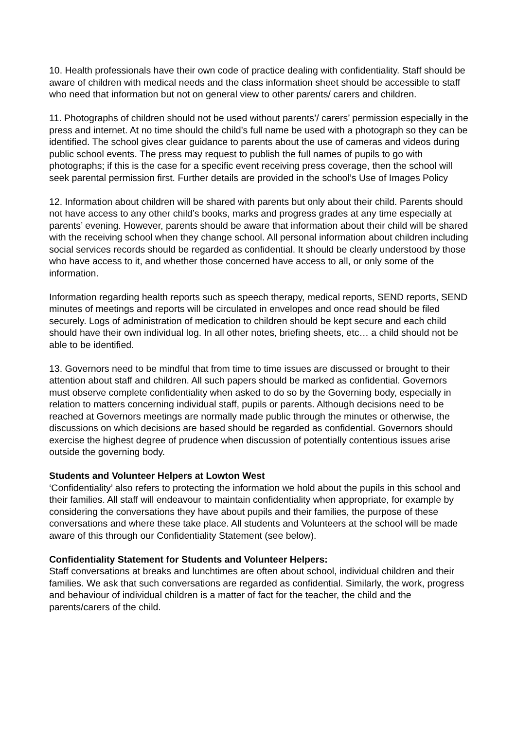10. Health professionals have their own code of practice dealing with confidentiality. Staff should be aware of children with medical needs and the class information sheet should be accessible to staff who need that information but not on general view to other parents/ carers and children.
11. Photographs of children should not be used without parents’/ carers’ permission especially in the press and internet. At no time should the child’s full name be used with a photograph so they can be identified. The school gives clear guidance to parents about the use of cameras and videos during public school events. The press may request to publish the full names of pupils to go with photographs; if this is the case for a specific event receiving press coverage, then the school will seek parental permission first. Further details are provided in the school’s Use of Images Policy
12. Information about children will be shared with parents but only about their child. Parents should not have access to any other child’s books, marks and progress grades at any time especially at parents’ evening. However, parents should be aware that information about their child will be shared with the receiving school when they change school. All personal information about children including social services records should be regarded as confidential. It should be clearly understood by those who have access to it, and whether those concerned have access to all, or only some of the information.
Information regarding health reports such as speech therapy, medical reports, SEND reports, SEND minutes of meetings and reports will be circulated in envelopes and once read should be filed securely. Logs of administration of medication to children should be kept secure and each child should have their own individual log. In all other notes, briefing sheets, etc… a child should not be able to be identified.
13. Governors need to be mindful that from time to time issues are discussed or brought to their attention about staff and children. All such papers should be marked as confidential. Governors must observe complete confidentiality when asked to do so by the Governing body, especially in relation to matters concerning individual staff, pupils or parents. Although decisions need to be reached at Governors meetings are normally made public through the minutes or otherwise, the discussions on which decisions are based should be regarded as confidential. Governors should exercise the highest degree of prudence when discussion of potentially contentious issues arise outside the governing body.
Students and Volunteer Helpers at Lowton West
‘Confidentiality’ also refers to protecting the information we hold about the pupils in this school and their families. All staff will endeavour to maintain confidentiality when appropriate, for example by considering the conversations they have about pupils and their families, the purpose of these conversations and where these take place. All students and Volunteers at the school will be made aware of this through our Confidentiality Statement (see below).
Confidentiality Statement for Students and Volunteer Helpers:
Staff conversations at breaks and lunchtimes are often about school, individual children and their families. We ask that such conversations are regarded as confidential. Similarly, the work, progress and behaviour of individual children is a matter of fact for the teacher, the child and the parents/carers of the child.